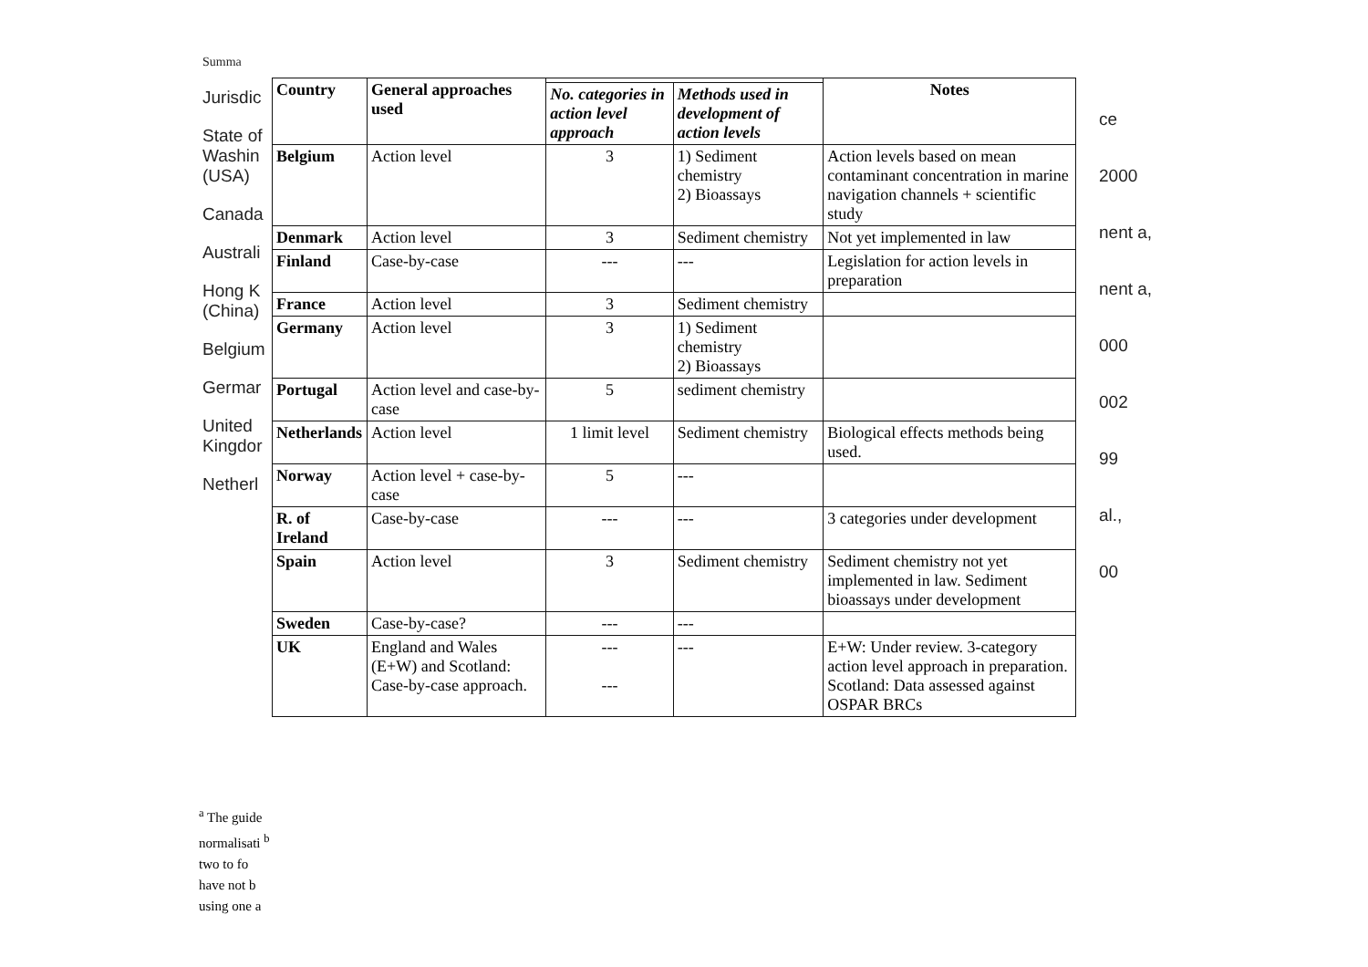Summa
Jurisdic
State of Washin (USA)
Canada
Australi
Hong K (China)
Belgium
Germar
United Kingdor
Netherl
ce
2000
nent a,
nent a,
000
002
99
al.,
00
| Country | General approaches used | | | Notes |
| --- | --- | --- | --- | --- |
| | | No. categories in action level approach | Methods used in development of action levels | |
| Belgium | Action level | 3 | 1) Sediment chemistry 2) Bioassays | Action levels based on mean contaminant concentration in marine navigation channels + scientific study |
| Denmark | Action level | 3 | Sediment chemistry | Not yet implemented in law |
| Finland | Case-by-case | --- | --- | Legislation for action levels in preparation |
| France | Action level | 3 | Sediment chemistry | |
| Germany | Action level | 3 | 1) Sediment chemistry 2) Bioassays | |
| Portugal | Action level and case-by-case | 5 | sediment chemistry | |
| Netherlands | Action level | 1 limit level | Sediment chemistry | Biological effects methods being used. |
| Norway | Action level + case-by-case | 5 | --- | |
| R. of Ireland | Case-by-case | --- | --- | 3 categories under development |
| Spain | Action level | 3 | Sediment chemistry | Sediment chemistry not yet implemented in law. Sediment bioassays under development |
| Sweden | Case-by-case? | --- | --- | |
| UK | England and Wales (E+W) and Scotland: Case-by-case approach. | --- --- | --- | E+W: Under review. 3-category action level approach in preparation. Scotland: Data assessed against OSPAR BRCs |
<sup>a</sup> The guide normalisati <sup>b</sup> two to fo have not b using one a